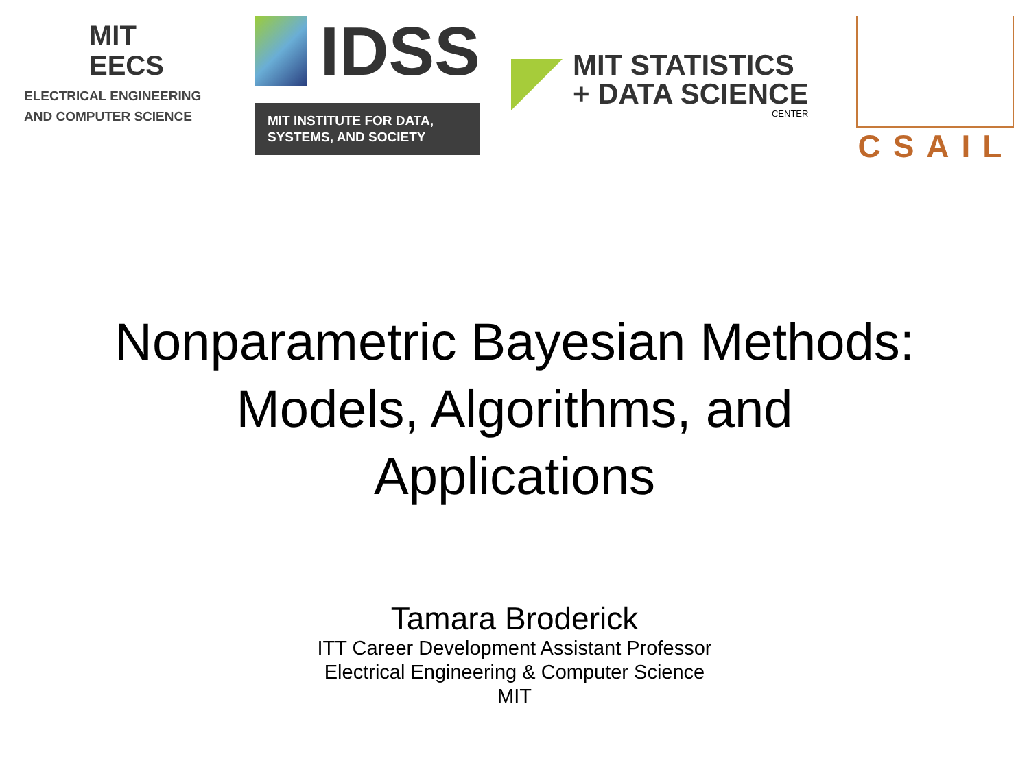MIT
EECS
ELECTRICAL ENGINEERING
AND COMPUTER SCIENCE
IDSS
MIT INSTITUTE FOR DATA,
SYSTEMS, AND SOCIETY
MIT STATISTICS
+ DATA SCIENCE
CENTER
CSAIL
Nonparametric Bayesian Methods:
Models, Algorithms, and
Applications
Tamara Broderick
ITT Career Development Assistant Professor
Electrical Engineering & Computer Science
MIT